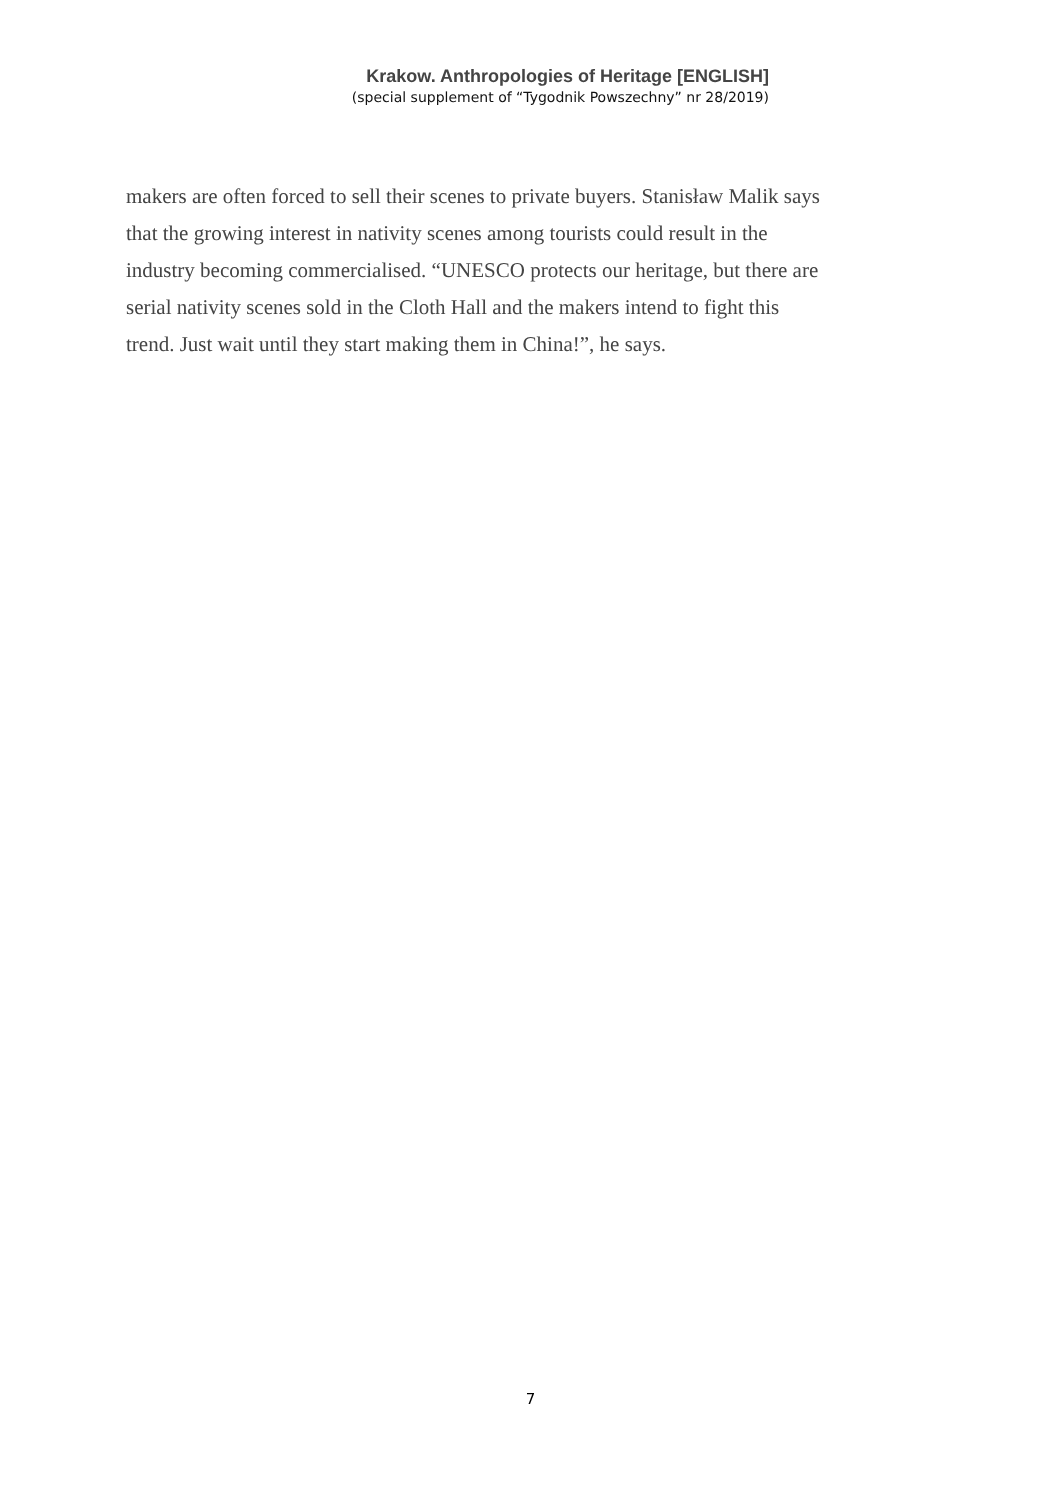Krakow. Anthropologies of Heritage [ENGLISH]
(special supplement of “Tygodnik Powszechny” nr 28/2019)
makers are often forced to sell their scenes to private buyers. Stanisław Malik says
that the growing interest in nativity scenes among tourists could result in the
industry becoming commercialised. “UNESCO protects our heritage, but there are
serial nativity scenes sold in the Cloth Hall and the makers intend to fight this
trend. Just wait until they start making them in China!”, he says.
7